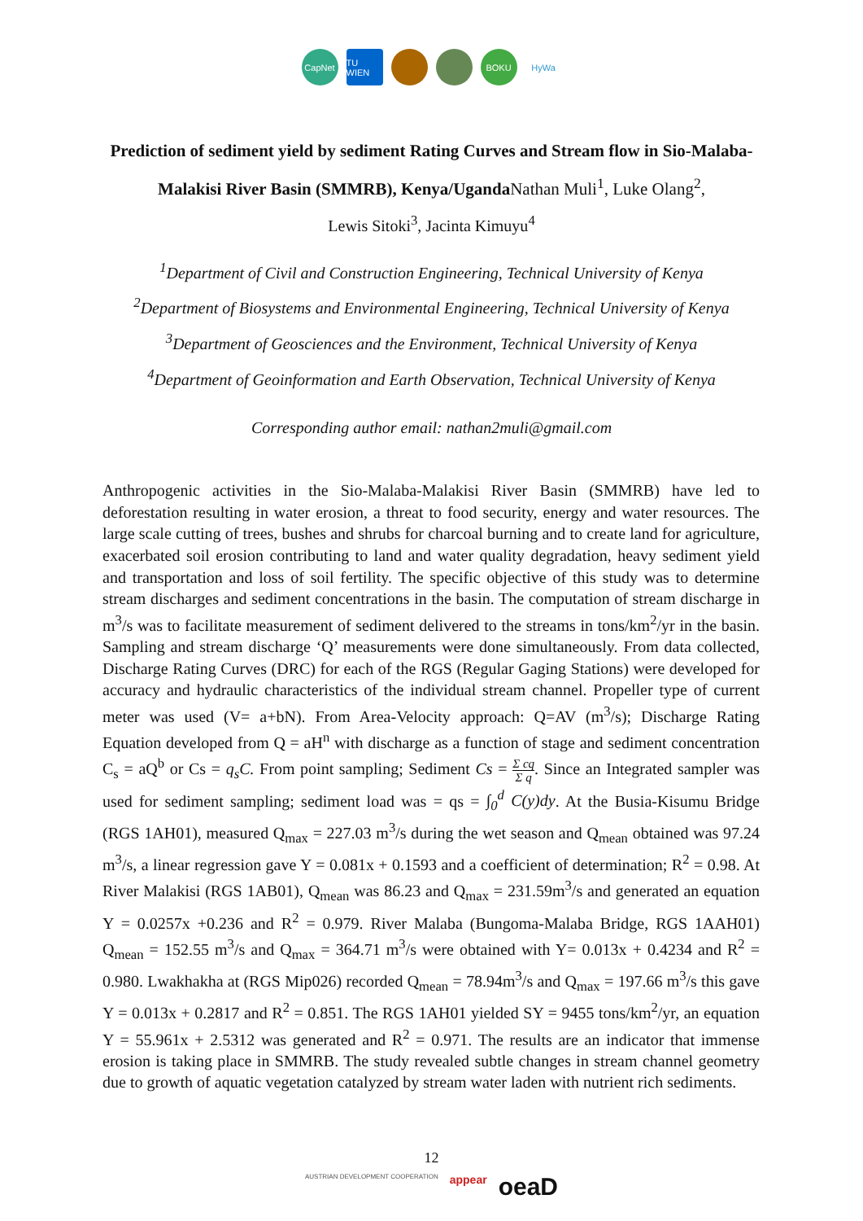CapNet
TU WIEN
BOKU HyWa
Prediction of sediment yield by sediment Rating Curves and Stream flow in Sio-Malaba-Malakisi River Basin (SMMRB), Kenya/UgandaNathan Muli<sup>1</sup>, Luke Olang<sup>2</sup>,
Lewis Sitoki<sup>3</sup>, Jacinta Kimuyu<sup>4</sup>
<sup>1</sup> Department of Civil and Construction Engineering, Technical University of Kenya
<sup>2</sup> Department of Biosystems and Environmental Engineering, Technical University of Kenya
<sup>3</sup> Department of Geosciences and the Environment, Technical University of Kenya
<sup>4</sup> Department of Geoinformation and Earth Observation, Technical University of Kenya
Corresponding author email: nathan2muli@gmail.com
Anthropogenic activities in the Sio-Malaba-Malakisi River Basin (SMMRB) have led to deforestation resulting in water erosion, a threat to food security, energy and water resources. The large scale cutting of trees, bushes and shrubs for charcoal burning and to create land for agriculture, exacerbated soil erosion contributing to land and water quality degradation, heavy sediment yield and transportation and loss of soil fertility. The specific objective of this study was to determine stream discharges and sediment concentrations in the basin. The computation of stream discharge in m<sup>3</sup>/s was to facilitate measurement of sediment delivered to the streams in tons/km<sup>2</sup>/yr in the basin. Sampling and stream discharge ‘Q’ measurements were done simultaneously. From data collected, Discharge Rating Curves (DRC) for each of the RGS (Regular Gaging Stations) were developed for accuracy and hydraulic characteristics of the individual stream channel. Propeller type of current meter was used (V= a+bN). From Area-Velocity approach: Q=AV (m<sup>3</sup>/s); Discharge Rating Equation developed from Q = aH<sup>n</sup> with discharge as a function of stage and sediment concentration C<sub>s</sub> = aQ<sup>b</sup> or Cs = q<sub>s</sub>C. From point sampling; Sediment Cs = Σ cq Σ q. Since an Integrated sampler was used for sediment sampling; sediment load was = qs = ∫<sub>0</sub><sup>d</sup> C(y)dy. At the Busia-Kisumu Bridge (RGS 1AH01), measured Q<sub>max</sub> = 227.03 m<sup>3</sup>/s during the wet season and Q<sub>mean</sub> obtained was 97.24 m<sup>3</sup>/s, a linear regression gave Y = 0.081x + 0.1593 and a coefficient of determination; R<sup>2</sup> = 0.98. At River Malakisi (RGS 1AB01), Q<sub>mean</sub> was 86.23 and Q<sub>max</sub> = 231.59m<sup>3</sup>/s and generated an equation Y = 0.0257x +0.236 and R<sup>2</sup> = 0.979. River Malaba (Bungoma-Malaba Bridge, RGS 1AAH01) Q<sub>mean</sub> = 152.55 m<sup>3</sup>/s and Q<sub>max</sub> = 364.71 m<sup>3</sup>/s were obtained with Y= 0.013x + 0.4234 and R<sup>2</sup> = 0.980. Lwakhakha at (RGS Mip026) recorded Q<sub>mean</sub> = 78.94m<sup>3</sup>/s and Q<sub>max</sub> = 197.66 m<sup>3</sup>/s this gave Y = 0.013x + 0.2817 and R<sup>2</sup> = 0.851. The RGS 1AH01 yielded SY = 9455 tons/km<sup>2</sup>/yr, an equation Y = 55.961x + 2.5312 was generated and R<sup>2</sup> = 0.971. The results are an indicator that immense erosion is taking place in SMMRB. The study revealed subtle changes in stream channel geometry due to growth of aquatic vegetation catalyzed by stream water laden with nutrient rich sediments.
12
AUSTRIAN DEVELOPMENT COOPERATION appear oeaD